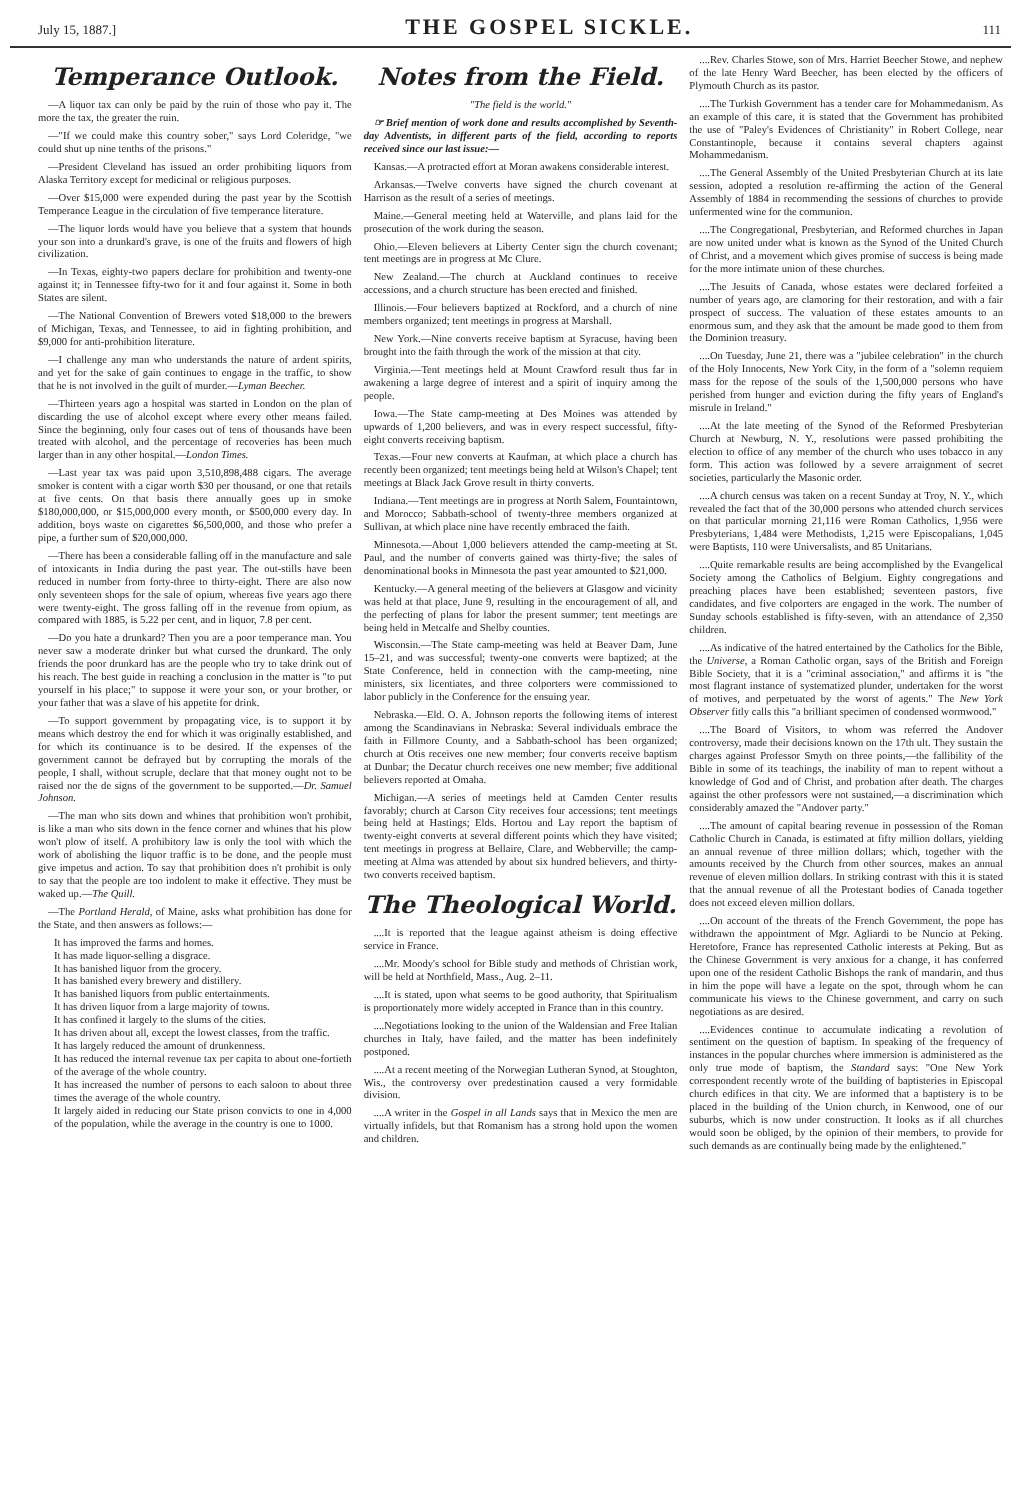July 15, 1887.] THE GOSPEL SICKLE. 111
Temperance Outlook.
—A liquor tax can only be paid by the ruin of those who pay it. The more the tax, the greater the ruin.
—"If we could make this country sober," says Lord Coleridge, "we could shut up nine tenths of the prisons."
—President Cleveland has issued an order prohibiting liquors from Alaska Territory except for medicinal or religious purposes.
—Over $15,000 were expended during the past year by the Scottish Temperance League in the circulation of five temperance literature.
—The liquor lords would have you believe that a system that hounds your son into a drunkard's grave, is one of the fruits and flowers of high civilization.
—In Texas, eighty-two papers declare for prohibition and twenty-one against it; in Tennessee fifty-two for it and four against it. Some in both States are silent.
—The National Convention of Brewers voted $18,000 to the brewers of Michigan, Texas, and Tennessee, to aid in fighting prohibition, and $9,000 for anti-prohibition literature.
—I challenge any man who understands the nature of ardent spirits, and yet for the sake of gain continues to engage in the traffic, to show that he is not involved in the guilt of murder.—Lyman Beecher.
—Thirteen years ago a hospital was started in London on the plan of discarding the use of alcohol except where every other means failed. Since the beginning, only four cases out of tens of thousands have been treated with alcohol, and the percentage of recoveries has been much larger than in any other hospital.—London Times.
—Last year tax was paid upon 3,510,898,488 cigars. The average smoker is content with a cigar worth $30 per thousand, or one that retails at five cents. On that basis there annually goes up in smoke $180,000,000, or $15,000,000 every month, or $500,000 every day. In addition, boys waste on cigarettes $6,500,000, and those who prefer a pipe, a further sum of $20,000,000.
—There has been a considerable falling off in the manufacture and sale of intoxicants in India during the past year. The out-stills have been reduced in number from forty-three to thirty-eight. There are also now only seventeen shops for the sale of opium, whereas five years ago there were twenty-eight. The gross falling off in the revenue from opium, as compared with 1885, is 5.22 per cent, and in liquor, 7.8 per cent.
—Do you hate a drunkard? Then you are a poor temperance man. You never saw a moderate drinker but what cursed the drunkard. The only friends the poor drunkard has are the people who try to take drink out of his reach. The best guide in reaching a conclusion in the matter is "to put yourself in his place;" to suppose it were your son, or your brother, or your father that was a slave of his appetite for drink.
—To support government by propagating vice, is to support it by means which destroy the end for which it was originally established, and for which its continuance is to be desired. If the expenses of the government cannot be defrayed but by corrupting the morals of the people, I shall, without scruple, declare that that money ought not to be raised nor the de signs of the government to be supported.—Dr. Samuel Johnson.
—The man who sits down and whines that prohibition won't prohibit, is like a man who sits down in the fence corner and whines that his plow won't plow of itself. A prohibitory law is only the tool with which the work of abolishing the liquor traffic is to be done, and the people must give impetus and action. To say that prohibition does n't prohibit is only to say that the people are too indolent to make it effective. They must be waked up.—The Quill.
—The Portland Herald, of Maine, asks what prohibition has done for the State, and then answers as follows:—
It has improved the farms and homes.
It has made liquor-selling a disgrace.
It has banished liquor from the grocery.
It has banished every brewery and distillery.
It has banished liquors from public entertainments.
It has driven liquor from a large majority of towns.
It has confined it largely to the slums of the cities.
It has driven about all, except the lowest classes, from the traffic.
It has largely reduced the amount of drunkenness.
It has reduced the internal revenue tax per capita to about one-fortieth of the average of the whole country.
It has increased the number of persons to each saloon to about three times the average of the whole country.
It largely aided in reducing our State prison convicts to one in 4,000 of the population, while the average in the country is one to 1000.
Notes from the Field.
"The field is the world."
☞ Brief mention of work done and results accomplished by Seventh-day Adventists, in different parts of the field, according to reports received since our last issue:—
Kansas.—A protracted effort at Moran awakens considerable interest.
Arkansas.—Twelve converts have signed the church covenant at Harrison as the result of a series of meetings.
Maine.—General meeting held at Waterville, and plans laid for the prosecution of the work during the season.
Ohio.—Eleven believers at Liberty Center sign the church covenant; tent meetings are in progress at Mc Clure.
New Zealand.—The church at Auckland continues to receive accessions, and a church structure has been erected and finished.
Illinois.—Four believers baptized at Rockford, and a church of nine members organized; tent meetings in progress at Marshall.
New York.—Nine converts receive baptism at Syracuse, having been brought into the faith through the work of the mission at that city.
Virginia.—Tent meetings held at Mount Crawford result thus far in awakening a large degree of interest and a spirit of inquiry among the people.
Iowa.—The State camp-meeting at Des Moines was attended by upwards of 1,200 believers, and was in every respect successful, fifty-eight converts receiving baptism.
Texas.—Four new converts at Kaufman, at which place a church has recently been organized; tent meetings being held at Wilson's Chapel; tent meetings at Black Jack Grove result in thirty converts.
Indiana.—Tent meetings are in progress at North Salem, Fountaintown, and Morocco; Sabbath-school of twenty-three members organized at Sullivan, at which place nine have recently embraced the faith.
Minnesota.—About 1,000 believers attended the camp-meeting at St. Paul, and the number of converts gained was thirty-five; the sales of denominational books in Minnesota the past year amounted to $21,000.
Kentucky.—A general meeting of the believers at Glasgow and vicinity was held at that place, June 9, resulting in the encouragement of all, and the perfecting of plans for labor the present summer; tent meetings are being held in Metcalfe and Shelby counties.
Wisconsin.—The State camp-meeting was held at Beaver Dam, June 15–21, and was successful; twenty-one converts were baptized; at the State Conference, held in connection with the camp-meeting, nine ministers, six licentiates, and three colporters were commissioned to labor publicly in the Conference for the ensuing year.
Nebraska.—Eld. O. A. Johnson reports the following items of interest among the Scandinavians in Nebraska: Several individuals embrace the faith in Fillmore County, and a Sabbath-school has been organized; church at Otis receives one new member; four converts receive baptism at Dunbar; the Decatur church receives one new member; five additional believers reported at Omaha.
Michigan.—A series of meetings held at Camden Center results favorably; church at Carson City receives four accessions; tent meetings being held at Hastings; Elds. Hortou and Lay report the baptism of twenty-eight converts at several different points which they have visited; tent meetings in progress at Bellaire, Clare, and Webberville; the camp-meeting at Alma was attended by about six hundred believers, and thirty-two converts received baptism.
The Theological World.
....It is reported that the league against atheism is doing effective service in France.
....Mr. Moody's school for Bible study and methods of Christian work, will be held at Northfield, Mass., Aug. 2–11.
....It is stated, upon what seems to be good authority, that Spiritualism is proportionately more widely accepted in France than in this country.
....Negotiations looking to the union of the Waldensian and Free Italian churches in Italy, have failed, and the matter has been indefinitely postponed.
....At a recent meeting of the Norwegian Lutheran Synod, at Stoughton, Wis., the controversy over predestination caused a very formidable division.
....A writer in the Gospel in all Lands says that in Mexico the men are virtually infidels, but that Romanism has a strong hold upon the women and children.
....Rev. Charles Stowe, son of Mrs. Harriet Beecher Stowe, and nephew of the late Henry Ward Beecher, has been elected by the officers of Plymouth Church as its pastor.
....The Turkish Government has a tender care for Mohammedanism. As an example of this care, it is stated that the Government has prohibited the use of "Paley's Evidences of Christianity" in Robert College, near Constantinople, because it contains several chapters against Mohammedanism.
....The General Assembly of the United Presbyterian Church at its late session, adopted a resolution re-affirming the action of the General Assembly of 1884 in recommending the sessions of churches to provide unfermented wine for the communion.
....The Congregational, Presbyterian, and Reformed churches in Japan are now united under what is known as the Synod of the United Church of Christ, and a movement which gives promise of success is being made for the more intimate union of these churches.
....The Jesuits of Canada, whose estates were declared forfeited a number of years ago, are clamoring for their restoration, and with a fair prospect of success. The valuation of these estates amounts to an enormous sum, and they ask that the amount be made good to them from the Dominion treasury.
....On Tuesday, June 21, there was a "jubilee celebration" in the church of the Holy Innocents, New York City, in the form of a "solemn requiem mass for the repose of the souls of the 1,500,000 persons who have perished from hunger and eviction during the fifty years of England's misrule in Ireland."
....At the late meeting of the Synod of the Reformed Presbyterian Church at Newburg, N. Y., resolutions were passed prohibiting the election to office of any member of the church who uses tobacco in any form. This action was followed by a severe arraignment of secret societies, particularly the Masonic order.
....A church census was taken on a recent Sunday at Troy, N. Y., which revealed the fact that of the 30,000 persons who attended church services on that particular morning 21,116 were Roman Catholics, 1,956 were Presbyterians, 1,484 were Methodists, 1,215 were Episcopalians, 1,045 were Baptists, 110 were Universalists, and 85 Unitarians.
....Quite remarkable results are being accomplished by the Evangelical Society among the Catholics of Belgium. Eighty congregations and preaching places have been established; seventeen pastors, five candidates, and five colporters are engaged in the work. The number of Sunday schools established is fifty-seven, with an attendance of 2,350 children.
....As indicative of the hatred entertained by the Catholics for the Bible, the Universe, a Roman Catholic organ, says of the British and Foreign Bible Society, that it is a "criminal association," and affirms it is "the most flagrant instance of systematized plunder, undertaken for the worst of motives, and perpetuated by the worst of agents." The New York Observer fitly calls this "a brilliant specimen of condensed wormwood."
....The Board of Visitors, to whom was referred the Andover controversy, made their decisions known on the 17th ult. They sustain the charges against Professor Smyth on three points,—the fallibility of the Bible in some of its teachings, the inability of man to repent without a knowledge of God and of Christ, and probation after death. The charges against the other professors were not sustained,—a discrimination which considerably amazed the "Andover party."
....The amount of capital bearing revenue in possession of the Roman Catholic Church in Canada, is estimated at fifty million dollars, yielding an annual revenue of three million dollars; which, together with the amounts received by the Church from other sources, makes an annual revenue of eleven million dollars. In striking contrast with this it is stated that the annual revenue of all the Protestant bodies of Canada together does not exceed eleven million dollars.
....On account of the threats of the French Government, the pope has withdrawn the appointment of Mgr. Agliardi to be Nuncio at Peking. Heretofore, France has represented Catholic interests at Peking. But as the Chinese Government is very anxious for a change, it has conferred upon one of the resident Catholic Bishops the rank of mandarin, and thus in him the pope will have a legate on the spot, through whom he can communicate his views to the Chinese government, and carry on such negotiations as are desired.
....Evidences continue to accumulate indicating a revolution of sentiment on the question of baptism. In speaking of the frequency of instances in the popular churches where immersion is administered as the only true mode of baptism, the Standard says: "One New York correspondent recently wrote of the building of baptisteries in Episcopal church edifices in that city. We are informed that a baptistery is to be placed in the building of the Union church, in Kenwood, one of our suburbs, which is now under construction. It looks as if all churches would soon be obliged, by the opinion of their members, to provide for such demands as are continually being made by the enlightened."